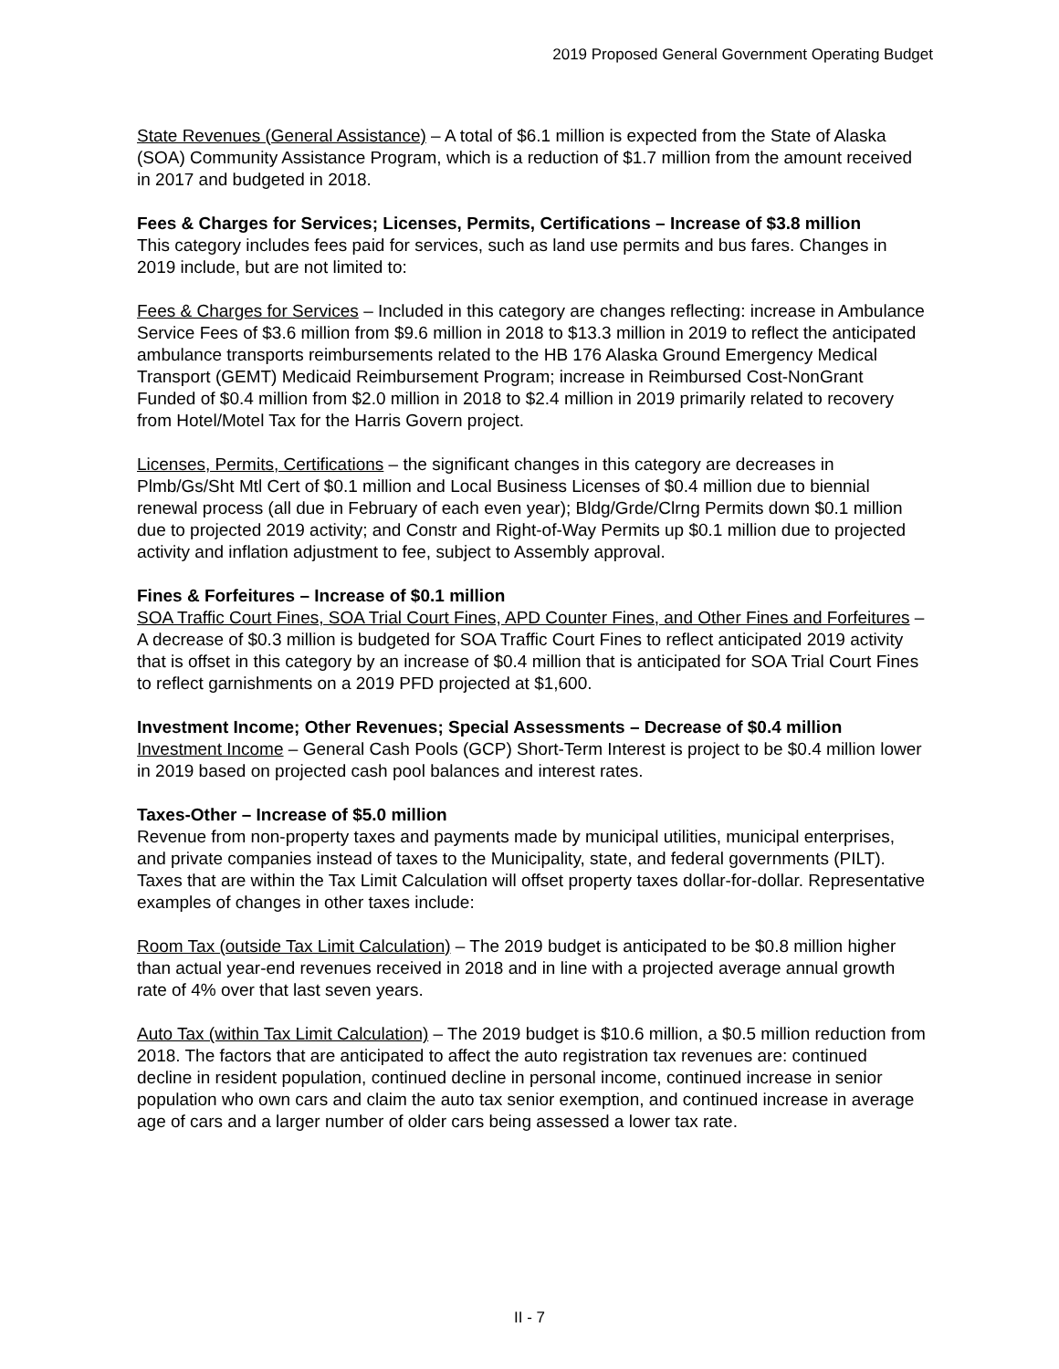2019 Proposed General Government Operating Budget
State Revenues (General Assistance) – A total of $6.1 million is expected from the State of Alaska (SOA) Community Assistance Program, which is a reduction of $1.7 million from the amount received in 2017 and budgeted in 2018.
Fees & Charges for Services; Licenses, Permits, Certifications – Increase of $3.8 million
This category includes fees paid for services, such as land use permits and bus fares. Changes in 2019 include, but are not limited to:
Fees & Charges for Services – Included in this category are changes reflecting: increase in Ambulance Service Fees of $3.6 million from $9.6 million in 2018 to $13.3 million in 2019 to reflect the anticipated ambulance transports reimbursements related to the HB 176 Alaska Ground Emergency Medical Transport (GEMT) Medicaid Reimbursement Program; increase in Reimbursed Cost-NonGrant Funded of $0.4 million from $2.0 million in 2018 to $2.4 million in 2019 primarily related to recovery from Hotel/Motel Tax for the Harris Govern project.
Licenses, Permits, Certifications – the significant changes in this category are decreases in Plmb/Gs/Sht Mtl Cert of $0.1 million and Local Business Licenses of $0.4 million due to biennial renewal process (all due in February of each even year); Bldg/Grde/Clrng Permits down $0.1 million due to projected 2019 activity; and Constr and Right-of-Way Permits up $0.1 million due to projected activity and inflation adjustment to fee, subject to Assembly approval.
Fines & Forfeitures – Increase of $0.1 million
SOA Traffic Court Fines, SOA Trial Court Fines, APD Counter Fines, and Other Fines and Forfeitures – A decrease of $0.3 million is budgeted for SOA Traffic Court Fines to reflect anticipated 2019 activity that is offset in this category by an increase of $0.4 million that is anticipated for SOA Trial Court Fines to reflect garnishments on a 2019 PFD projected at $1,600.
Investment Income; Other Revenues; Special Assessments – Decrease of $0.4 million
Investment Income – General Cash Pools (GCP) Short-Term Interest is project to be $0.4 million lower in 2019 based on projected cash pool balances and interest rates.
Taxes-Other – Increase of $5.0 million
Revenue from non-property taxes and payments made by municipal utilities, municipal enterprises, and private companies instead of taxes to the Municipality, state, and federal governments (PILT). Taxes that are within the Tax Limit Calculation will offset property taxes dollar-for-dollar. Representative examples of changes in other taxes include:
Room Tax (outside Tax Limit Calculation) – The 2019 budget is anticipated to be $0.8 million higher than actual year-end revenues received in 2018 and in line with a projected average annual growth rate of 4% over that last seven years.
Auto Tax (within Tax Limit Calculation) – The 2019 budget is $10.6 million, a $0.5 million reduction from 2018. The factors that are anticipated to affect the auto registration tax revenues are: continued decline in resident population, continued decline in personal income, continued increase in senior population who own cars and claim the auto tax senior exemption, and continued increase in average age of cars and a larger number of older cars being assessed a lower tax rate.
II - 7